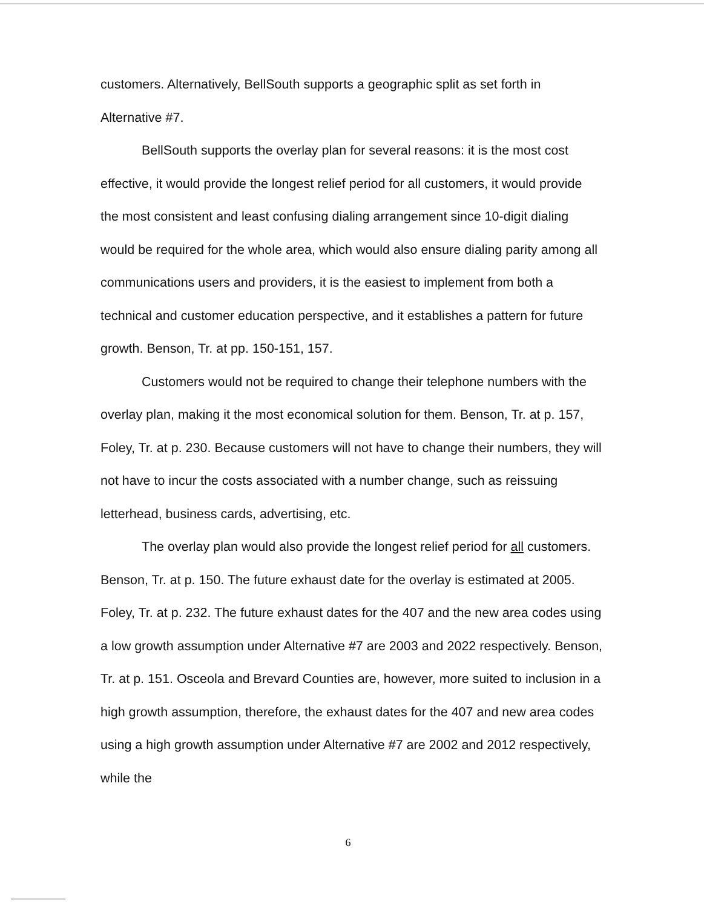customers. Alternatively, BellSouth supports a geographic split as set forth in Alternative #7.
BellSouth supports the overlay plan for several reasons: it is the most cost effective, it would provide the longest relief period for all customers, it would provide the most consistent and least confusing dialing arrangement since 10-digit dialing would be required for the whole area, which would also ensure dialing parity among all communications users and providers, it is the easiest to implement from both a technical and customer education perspective, and it establishes a pattern for future growth. Benson, Tr. at pp. 150-151, 157.
Customers would not be required to change their telephone numbers with the overlay plan, making it the most economical solution for them. Benson, Tr. at p. 157, Foley, Tr. at p. 230. Because customers will not have to change their numbers, they will not have to incur the costs associated with a number change, such as reissuing letterhead, business cards, advertising, etc.
The overlay plan would also provide the longest relief period for all customers. Benson, Tr. at p. 150. The future exhaust date for the overlay is estimated at 2005. Foley, Tr. at p. 232. The future exhaust dates for the 407 and the new area codes using a low growth assumption under Alternative #7 are 2003 and 2022 respectively. Benson, Tr. at p. 151. Osceola and Brevard Counties are, however, more suited to inclusion in a high growth assumption, therefore, the exhaust dates for the 407 and new area codes using a high growth assumption under Alternative #7 are 2002 and 2012 respectively, while the
6